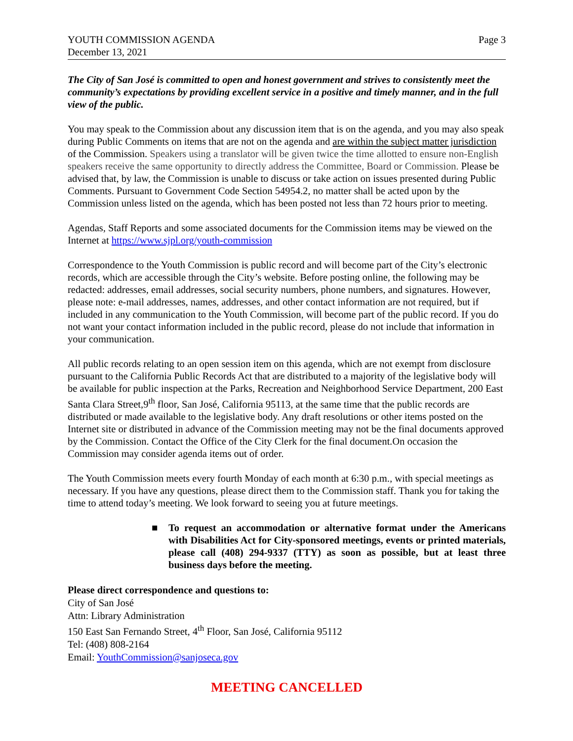YOUTH COMMISSION AGENDA
December 13, 2021
Page 3
The City of San José is committed to open and honest government and strives to consistently meet the community’s expectations by providing excellent service in a positive and timely manner, and in the full view of the public.
You may speak to the Commission about any discussion item that is on the agenda, and you may also speak during Public Comments on items that are not on the agenda and are within the subject matter jurisdiction of the Commission. Speakers using a translator will be given twice the time allotted to ensure non-English speakers receive the same opportunity to directly address the Committee, Board or Commission. Please be advised that, by law, the Commission is unable to discuss or take action on issues presented during Public Comments. Pursuant to Government Code Section 54954.2, no matter shall be acted upon by the Commission unless listed on the agenda, which has been posted not less than 72 hours prior to meeting.
Agendas, Staff Reports and some associated documents for the Commission items may be viewed on the Internet at https://www.sjpl.org/youth-commission
Correspondence to the Youth Commission is public record and will become part of the City’s electronic records, which are accessible through the City’s website. Before posting online, the following may be redacted: addresses, email addresses, social security numbers, phone numbers, and signatures. However, please note: e-mail addresses, names, addresses, and other contact information are not required, but if included in any communication to the Youth Commission, will become part of the public record. If you do not want your contact information included in the public record, please do not include that information in your communication.
All public records relating to an open session item on this agenda, which are not exempt from disclosure pursuant to the California Public Records Act that are distributed to a majority of the legislative body will be available for public inspection at the Parks, Recreation and Neighborhood Service Department, 200 East Santa Clara Street,9<sup>th</sup> floor, San José, California 95113, at the same time that the public records are distributed or made available to the legislative body. Any draft resolutions or other items posted on the Internet site or distributed in advance of the Commission meeting may not be the final documents approved by the Commission. Contact the Office of the City Clerk for the final document.On occasion the Commission may consider agenda items out of order.
The Youth Commission meets every fourth Monday of each month at 6:30 p.m., with special meetings as necessary. If you have any questions, please direct them to the Commission staff. Thank you for taking the time to attend today’s meeting. We look forward to seeing you at future meetings.
■ To request an accommodation or alternative format under the Americans with Disabilities Act for City-sponsored meetings, events or printed materials, please call (408) 294-9337 (TTY) as soon as possible, but at least three business days before the meeting.
Please direct correspondence and questions to:
City of San José
Attn: Library Administration
150 East San Fernando Street, 4<sup>th</sup> Floor, San José, California 95112
Tel: (408) 808-2164
Email: YouthCommission@sanjoseca.gov
MEETING CANCELLED